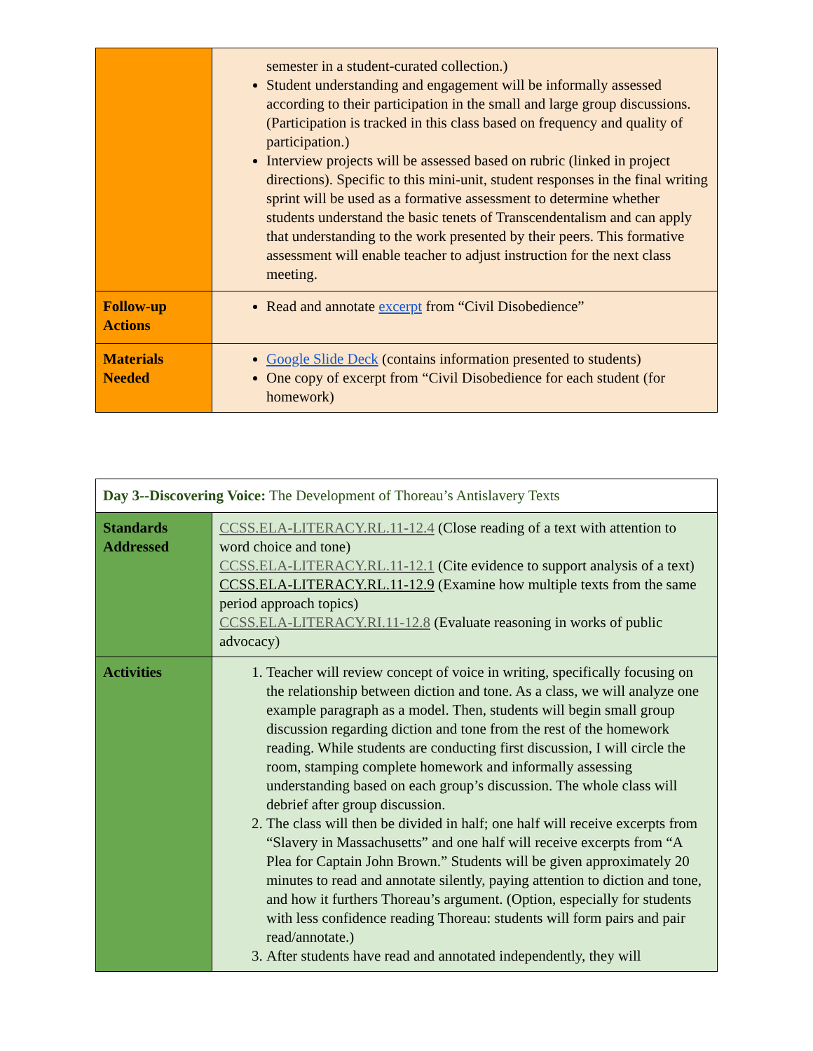| | semester in a student-curated collection.) Student understanding and engagement will be informally assessed according to their participation in the small and large group discussions. (Participation is tracked in this class based on frequency and quality of participation.) Interview projects will be assessed based on rubric (linked in project directions). Specific to this mini-unit, student responses in the final writing sprint will be used as a formative assessment to determine whether students understand the basic tenets of Transcendentalism and can apply that understanding to the work presented by their peers. This formative assessment will enable teacher to adjust instruction for the next class meeting. |
| Follow-up Actions | Read and annotate excerpt from “Civil Disobedience” |
| Materials Needed | Google Slide Deck (contains information presented to students) One copy of excerpt from “Civil Disobedience for each student (for homework) |
| Day 3--Discovering Voice: The Development of Thoreau’s Antislavery Texts | |
| Standards Addressed | CCSS.ELA-LITERACY.RL.11-12.4 (Close reading of a text with attention to word choice and tone) CCSS.ELA-LITERACY.RL.11-12.1 (Cite evidence to support analysis of a text) CCSS.ELA-LITERACY.RL.11-12.9 (Examine how multiple texts from the same period approach topics) CCSS.ELA-LITERACY.RI.11-12.8 (Evaluate reasoning in works of public advocacy) |
| Activities | 1. Teacher will review concept of voice in writing, specifically focusing on the relationship between diction and tone. As a class, we will analyze one example paragraph as a model. Then, students will begin small group discussion regarding diction and tone from the rest of the homework reading. While students are conducting first discussion, I will circle the room, stamping complete homework and informally assessing understanding based on each group’s discussion. The whole class will debrief after group discussion. 2. The class will then be divided in half; one half will receive excerpts from “Slavery in Massachusetts” and one half will receive excerpts from “A Plea for Captain John Brown.” Students will be given approximately 20 minutes to read and annotate silently, paying attention to diction and tone, and how it furthers Thoreau’s argument. (Option, especially for students with less confidence reading Thoreau: students will form pairs and pair read/annotate.) 3. After students have read and annotated independently, they will |